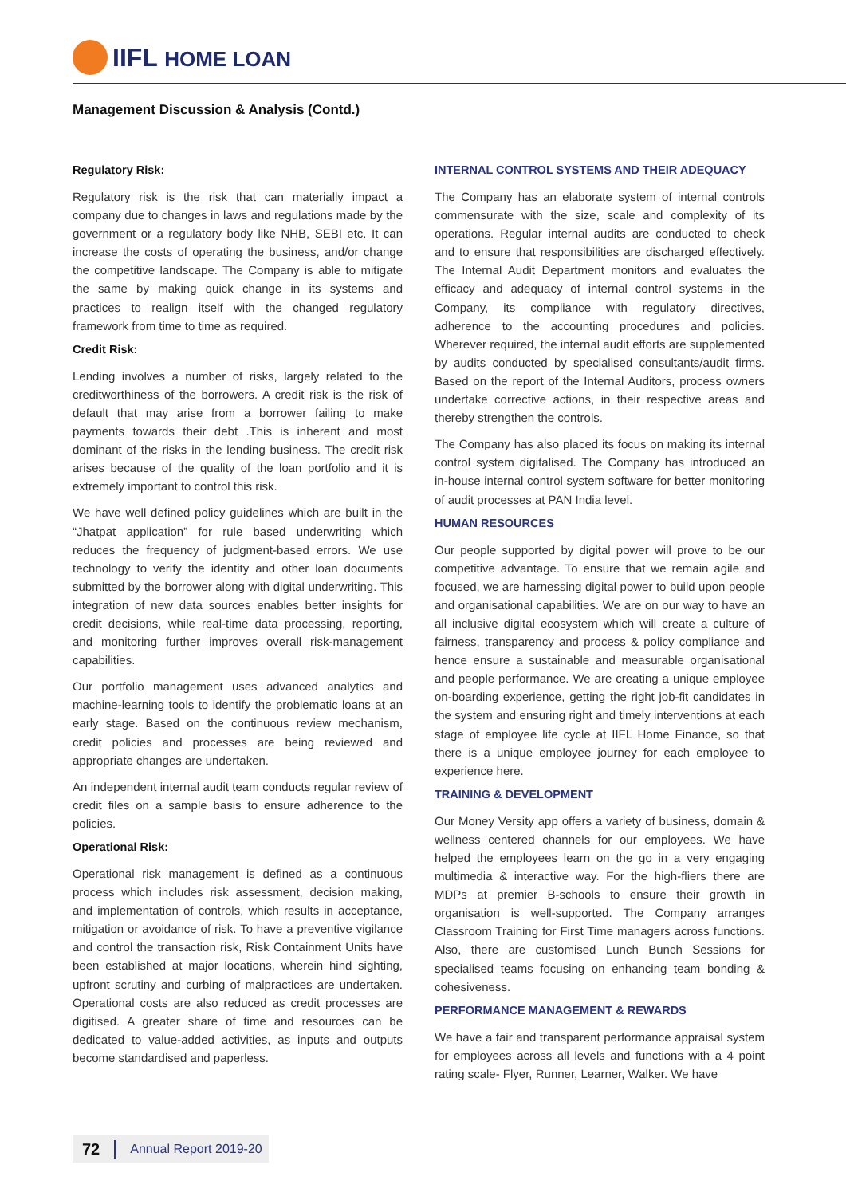IIFL HOME LOAN
Management Discussion & Analysis (Contd.)
Regulatory Risk:
Regulatory risk is the risk that can materially impact a company due to changes in laws and regulations made by the government or a regulatory body like NHB, SEBI etc. It can increase the costs of operating the business, and/or change the competitive landscape. The Company is able to mitigate the same by making quick change in its systems and practices to realign itself with the changed regulatory framework from time to time as required.
Credit Risk:
Lending involves a number of risks, largely related to the creditworthiness of the borrowers. A credit risk is the risk of default that may arise from a borrower failing to make payments towards their debt .This is inherent and most dominant of the risks in the lending business. The credit risk arises because of the quality of the loan portfolio and it is extremely important to control this risk.
We have well defined policy guidelines which are built in the “Jhatpat application” for rule based underwriting which reduces the frequency of judgment-based errors. We use technology to verify the identity and other loan documents submitted by the borrower along with digital underwriting. This integration of new data sources enables better insights for credit decisions, while real-time data processing, reporting, and monitoring further improves overall risk-management capabilities.
Our portfolio management uses advanced analytics and machine-learning tools to identify the problematic loans at an early stage. Based on the continuous review mechanism, credit policies and processes are being reviewed and appropriate changes are undertaken.
An independent internal audit team conducts regular review of credit files on a sample basis to ensure adherence to the policies.
Operational Risk:
Operational risk management is defined as a continuous process which includes risk assessment, decision making, and implementation of controls, which results in acceptance, mitigation or avoidance of risk. To have a preventive vigilance and control the transaction risk, Risk Containment Units have been established at major locations, wherein hind sighting, upfront scrutiny and curbing of malpractices are undertaken. Operational costs are also reduced as credit processes are digitised. A greater share of time and resources can be dedicated to value-added activities, as inputs and outputs become standardised and paperless.
INTERNAL CONTROL SYSTEMS AND THEIR ADEQUACY
The Company has an elaborate system of internal controls commensurate with the size, scale and complexity of its operations. Regular internal audits are conducted to check and to ensure that responsibilities are discharged effectively. The Internal Audit Department monitors and evaluates the efficacy and adequacy of internal control systems in the Company, its compliance with regulatory directives, adherence to the accounting procedures and policies. Wherever required, the internal audit efforts are supplemented by audits conducted by specialised consultants/audit firms. Based on the report of the Internal Auditors, process owners undertake corrective actions, in their respective areas and thereby strengthen the controls.
The Company has also placed its focus on making its internal control system digitalised. The Company has introduced an in-house internal control system software for better monitoring of audit processes at PAN India level.
HUMAN RESOURCES
Our people supported by digital power will prove to be our competitive advantage. To ensure that we remain agile and focused, we are harnessing digital power to build upon people and organisational capabilities. We are on our way to have an all inclusive digital ecosystem which will create a culture of fairness, transparency and process & policy compliance and hence ensure a sustainable and measurable organisational and people performance. We are creating a unique employee on-boarding experience, getting the right job-fit candidates in the system and ensuring right and timely interventions at each stage of employee life cycle at IIFL Home Finance, so that there is a unique employee journey for each employee to experience here.
TRAINING & DEVELOPMENT
Our Money Versity app offers a variety of business, domain & wellness centered channels for our employees. We have helped the employees learn on the go in a very engaging multimedia & interactive way. For the high-fliers there are MDPs at premier B-schools to ensure their growth in organisation is well-supported. The Company arranges Classroom Training for First Time managers across functions. Also, there are customised Lunch Bunch Sessions for specialised teams focusing on enhancing team bonding & cohesiveness.
PERFORMANCE MANAGEMENT & REWARDS
We have a fair and transparent performance appraisal system for employees across all levels and functions with a 4 point rating scale- Flyer, Runner, Learner, Walker. We have
72 Annual Report 2019-20